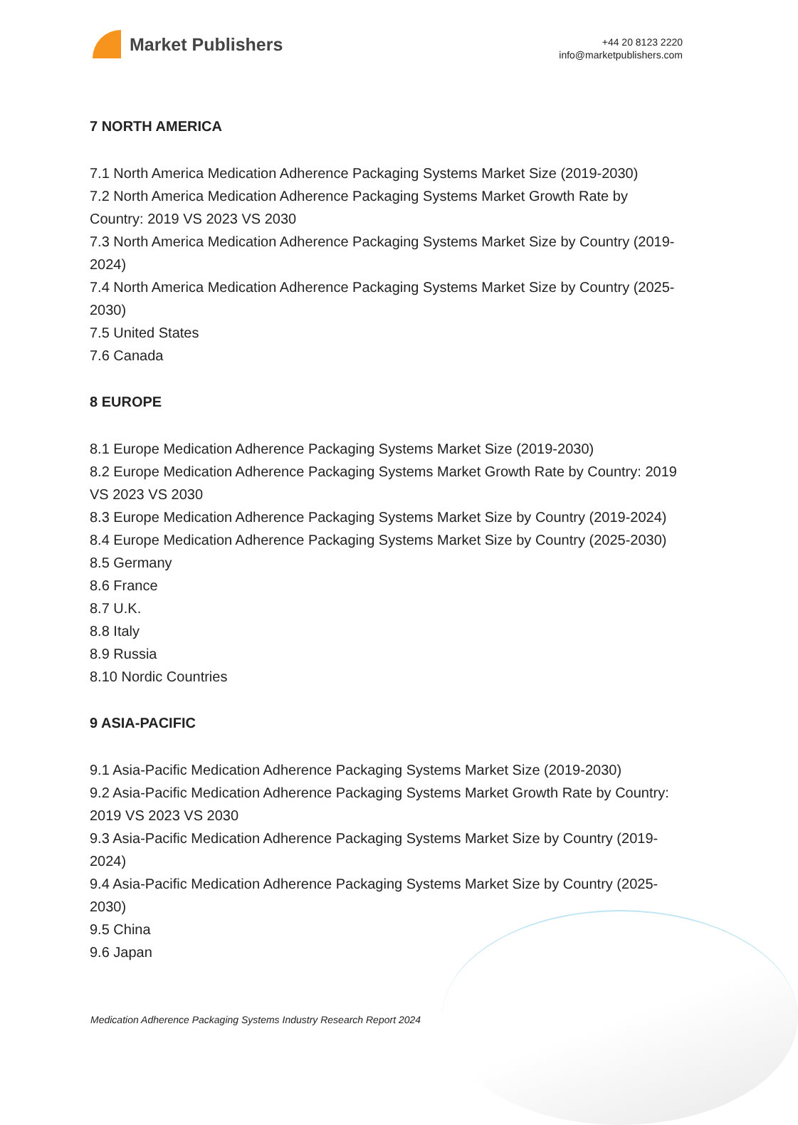Market Publishers
+44 20 8123 2220
info@marketpublishers.com
7 NORTH AMERICA
7.1 North America Medication Adherence Packaging Systems Market Size (2019-2030)
7.2 North America Medication Adherence Packaging Systems Market Growth Rate by Country: 2019 VS 2023 VS 2030
7.3 North America Medication Adherence Packaging Systems Market Size by Country (2019-2024)
7.4 North America Medication Adherence Packaging Systems Market Size by Country (2025-2030)
7.5 United States
7.6 Canada
8 EUROPE
8.1 Europe Medication Adherence Packaging Systems Market Size (2019-2030)
8.2 Europe Medication Adherence Packaging Systems Market Growth Rate by Country: 2019 VS 2023 VS 2030
8.3 Europe Medication Adherence Packaging Systems Market Size by Country (2019-2024)
8.4 Europe Medication Adherence Packaging Systems Market Size by Country (2025-2030)
8.5 Germany
8.6 France
8.7 U.K.
8.8 Italy
8.9 Russia
8.10 Nordic Countries
9 ASIA-PACIFIC
9.1 Asia-Pacific Medication Adherence Packaging Systems Market Size (2019-2030)
9.2 Asia-Pacific Medication Adherence Packaging Systems Market Growth Rate by Country: 2019 VS 2023 VS 2030
9.3 Asia-Pacific Medication Adherence Packaging Systems Market Size by Country (2019-2024)
9.4 Asia-Pacific Medication Adherence Packaging Systems Market Size by Country (2025-2030)
9.5 China
9.6 Japan
Medication Adherence Packaging Systems Industry Research Report 2024